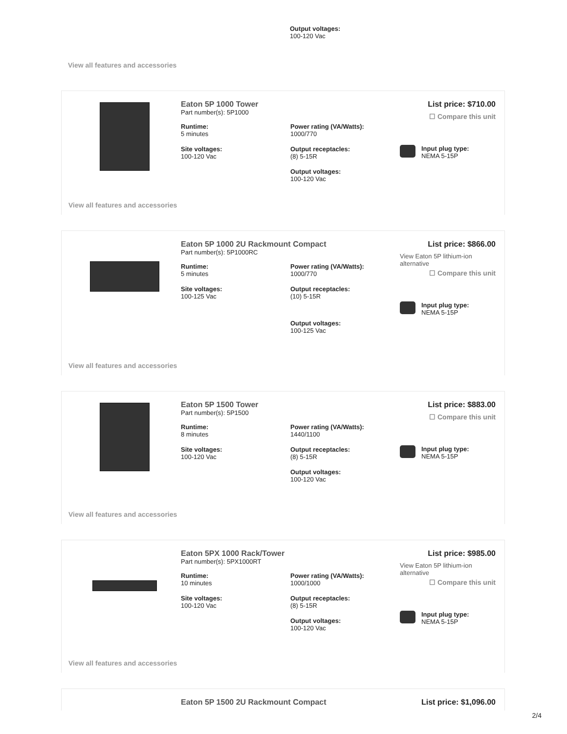Output voltages:
100-120 Vac
View all features and accessories
Eaton 5P 1000 Tower
Part number(s): 5P1000
Runtime:
5 minutes
Power rating (VA/Watts):
1000/770
Site voltages:
100-120 Vac
Output receptacles:
(8) 5-15R
Output voltages:
100-120 Vac
List price: $710.00
☐ Compare this unit
Input plug type:
NEMA 5-15P
View all features and accessories
Eaton 5P 1000 2U Rackmount Compact
Part number(s): 5P1000RC
Runtime:
5 minutes
Power rating (VA/Watts):
1000/770
Site voltages:
100-125 Vac
Output receptacles:
(10) 5-15R
Output voltages:
100-125 Vac
List price: $866.00
View Eaton 5P lithium-ion alternative
☐ Compare this unit
Input plug type:
NEMA 5-15P
View all features and accessories
Eaton 5P 1500 Tower
Part number(s): 5P1500
Runtime:
8 minutes
Power rating (VA/Watts):
1440/1100
Site voltages:
100-120 Vac
Output receptacles:
(8) 5-15R
Output voltages:
100-120 Vac
List price: $883.00
☐ Compare this unit
Input plug type:
NEMA 5-15P
View all features and accessories
Eaton 5PX 1000 Rack/Tower
Part number(s): 5PX1000RT
Runtime:
10 minutes
Power rating (VA/Watts):
1000/1000
Site voltages:
100-120 Vac
Output receptacles:
(8) 5-15R
Output voltages:
100-120 Vac
List price: $985.00
View Eaton 5P lithium-ion alternative
☐ Compare this unit
Input plug type:
NEMA 5-15P
View all features and accessories
Eaton 5P 1500 2U Rackmount Compact List price: $1,096.00
2/4